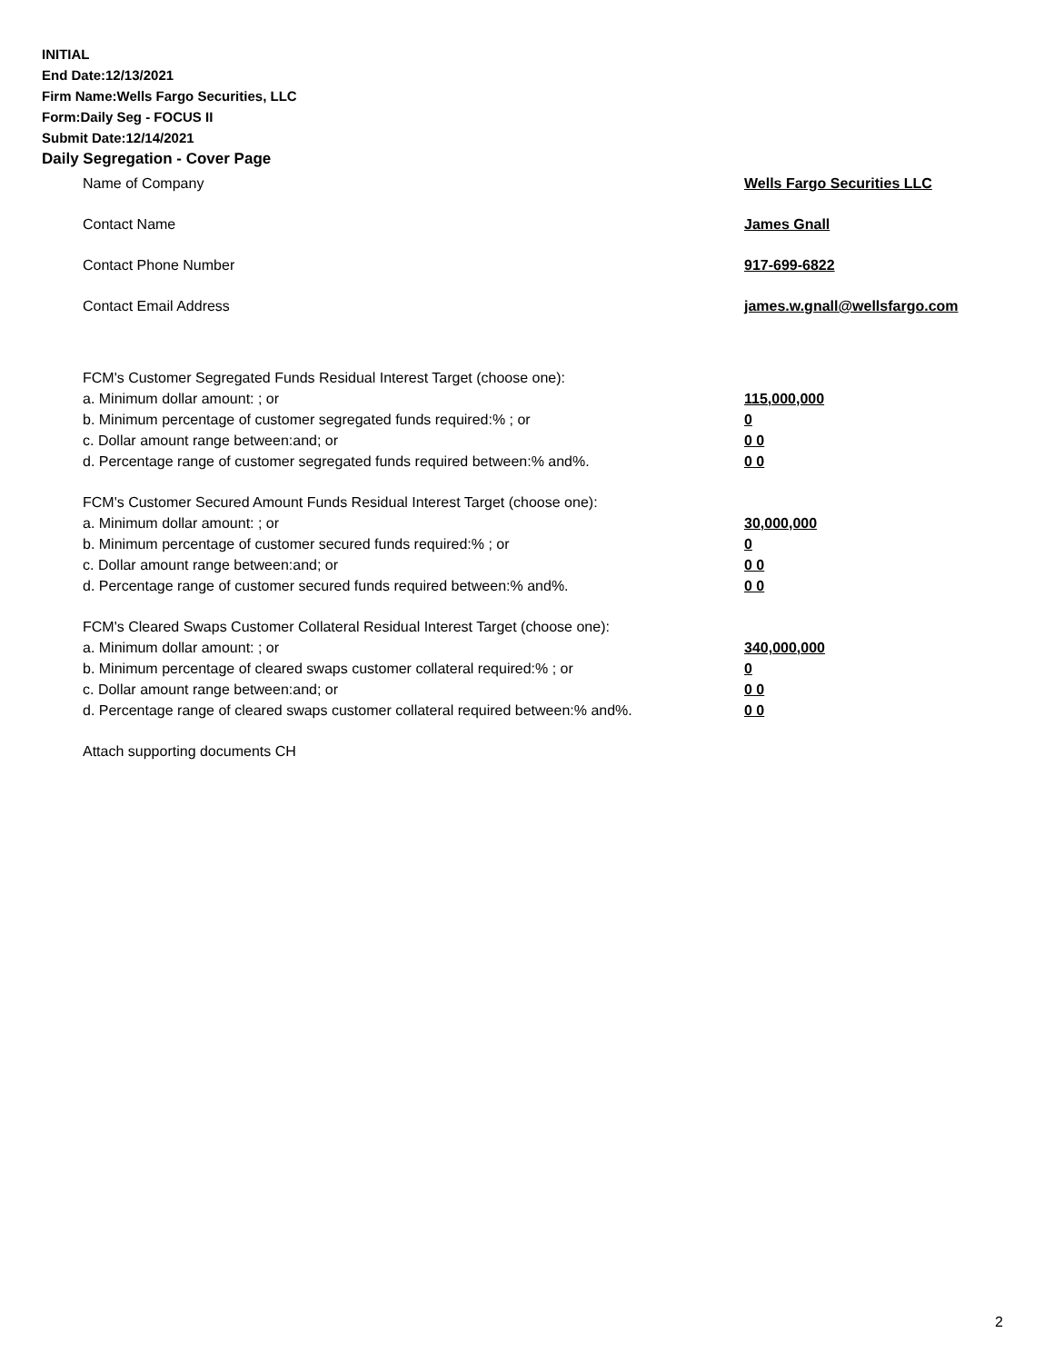INITIAL
End Date:12/13/2021
Firm Name:Wells Fargo Securities, LLC
Form:Daily Seg - FOCUS II
Submit Date:12/14/2021
Daily Segregation - Cover Page
Name of Company Wells Fargo Securities LLC
Contact Name James Gnall
Contact Phone Number 917-699-6822
Contact Email Address james.w.gnall@wellsfargo.com
FCM's Customer Segregated Funds Residual Interest Target (choose one):
a. Minimum dollar amount: ; or 115,000,000
b. Minimum percentage of customer segregated funds required:% ; or 0
c. Dollar amount range between:and; or 0 0
d. Percentage range of customer segregated funds required between:% and%. 0 0
FCM's Customer Secured Amount Funds Residual Interest Target (choose one):
a. Minimum dollar amount: ; or 30,000,000
b. Minimum percentage of customer secured funds required:% ; or 0
c. Dollar amount range between:and; or 0 0
d. Percentage range of customer secured funds required between:% and%. 0 0
FCM's Cleared Swaps Customer Collateral Residual Interest Target (choose one):
a. Minimum dollar amount: ; or 340,000,000
b. Minimum percentage of cleared swaps customer collateral required:% ; or 0
c. Dollar amount range between:and; or 0 0
d. Percentage range of cleared swaps customer collateral required between:% and%.
0 0
Attach supporting documents CH
2